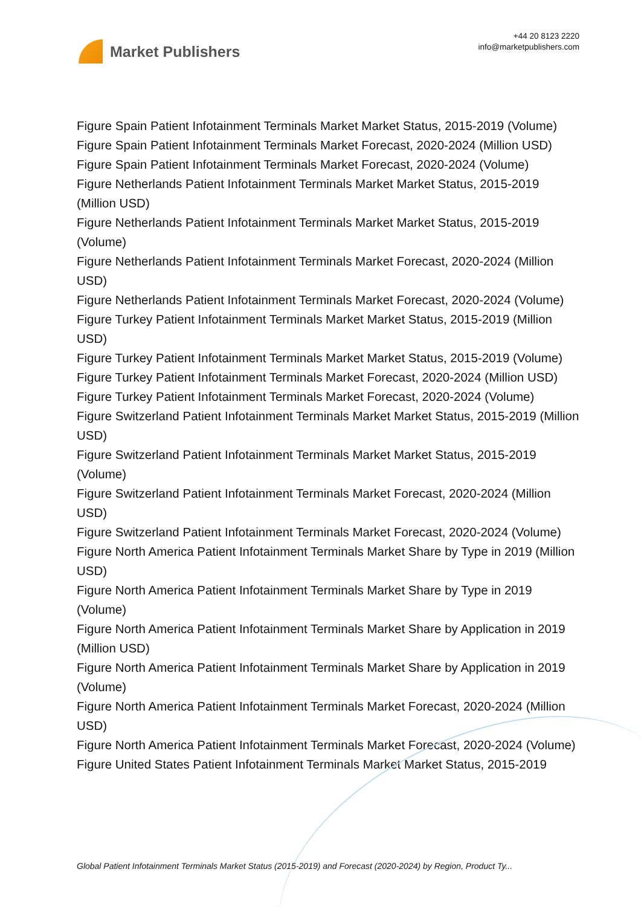Market Publishers
+44 20 8123 2220
info@marketpublishers.com
Figure Spain Patient Infotainment Terminals Market Market Status, 2015-2019 (Volume)
Figure Spain Patient Infotainment Terminals Market Forecast, 2020-2024 (Million USD)
Figure Spain Patient Infotainment Terminals Market Forecast, 2020-2024 (Volume)
Figure Netherlands Patient Infotainment Terminals Market Market Status, 2015-2019 (Million USD)
Figure Netherlands Patient Infotainment Terminals Market Market Status, 2015-2019 (Volume)
Figure Netherlands Patient Infotainment Terminals Market Forecast, 2020-2024 (Million USD)
Figure Netherlands Patient Infotainment Terminals Market Forecast, 2020-2024 (Volume)
Figure Turkey Patient Infotainment Terminals Market Market Status, 2015-2019 (Million USD)
Figure Turkey Patient Infotainment Terminals Market Market Status, 2015-2019 (Volume)
Figure Turkey Patient Infotainment Terminals Market Forecast, 2020-2024 (Million USD)
Figure Turkey Patient Infotainment Terminals Market Forecast, 2020-2024 (Volume)
Figure Switzerland Patient Infotainment Terminals Market Market Status, 2015-2019 (Million USD)
Figure Switzerland Patient Infotainment Terminals Market Market Status, 2015-2019 (Volume)
Figure Switzerland Patient Infotainment Terminals Market Forecast, 2020-2024 (Million USD)
Figure Switzerland Patient Infotainment Terminals Market Forecast, 2020-2024 (Volume)
Figure North America Patient Infotainment Terminals Market Share by Type in 2019 (Million USD)
Figure North America Patient Infotainment Terminals Market Share by Type in 2019 (Volume)
Figure North America Patient Infotainment Terminals Market Share by Application in 2019 (Million USD)
Figure North America Patient Infotainment Terminals Market Share by Application in 2019 (Volume)
Figure North America Patient Infotainment Terminals Market Forecast, 2020-2024 (Million USD)
Figure North America Patient Infotainment Terminals Market Forecast, 2020-2024 (Volume)
Figure United States Patient Infotainment Terminals Market Market Status, 2015-2019
Global Patient Infotainment Terminals Market Status (2015-2019) and Forecast (2020-2024) by Region, Product Ty...